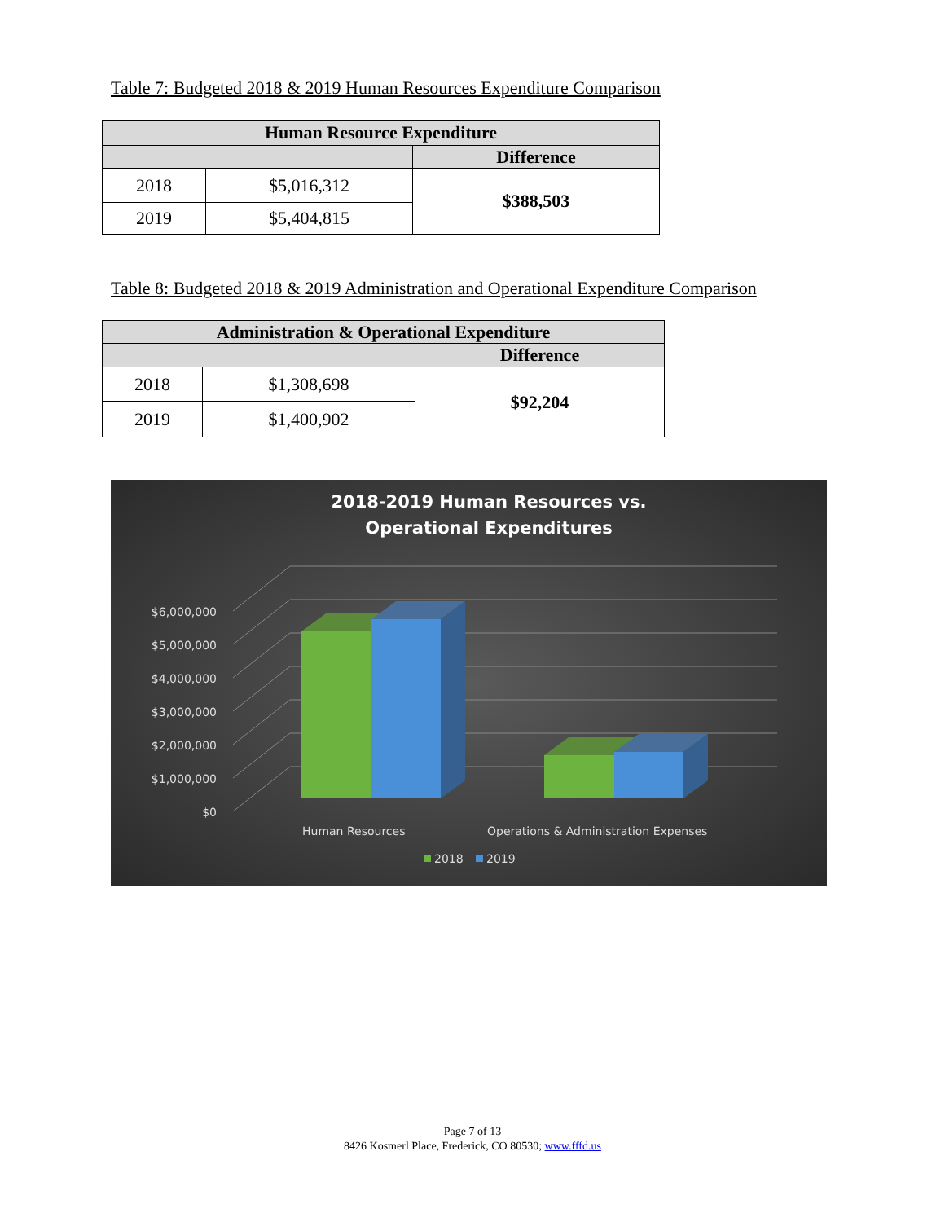Table 7: Budgeted 2018 & 2019 Human Resources Expenditure Comparison
| Human Resource Expenditure | | |
| --- | --- | --- |
| | | Difference |
| 2018 | $5,016,312 | $388,503 |
| 2019 | $5,404,815 | |
Table 8: Budgeted 2018 & 2019 Administration and Operational Expenditure Comparison
| Administration & Operational Expenditure | | |
| --- | --- | --- |
| | | Difference |
| 2018 | $1,308,698 | $92,204 |
| 2019 | $1,400,902 | |
2018-2019 Human Resources vs.
Operational Expenditures
$0
$1,000,000
$2,000,000
$3,000,000
$4,000,000
$5,000,000
$6,000,000
Human Resources
Operations & Administration Expenses
2018
2019
Page 7 of 13
8426 Kosmerl Place, Frederick, CO 80530; www.fffd.us